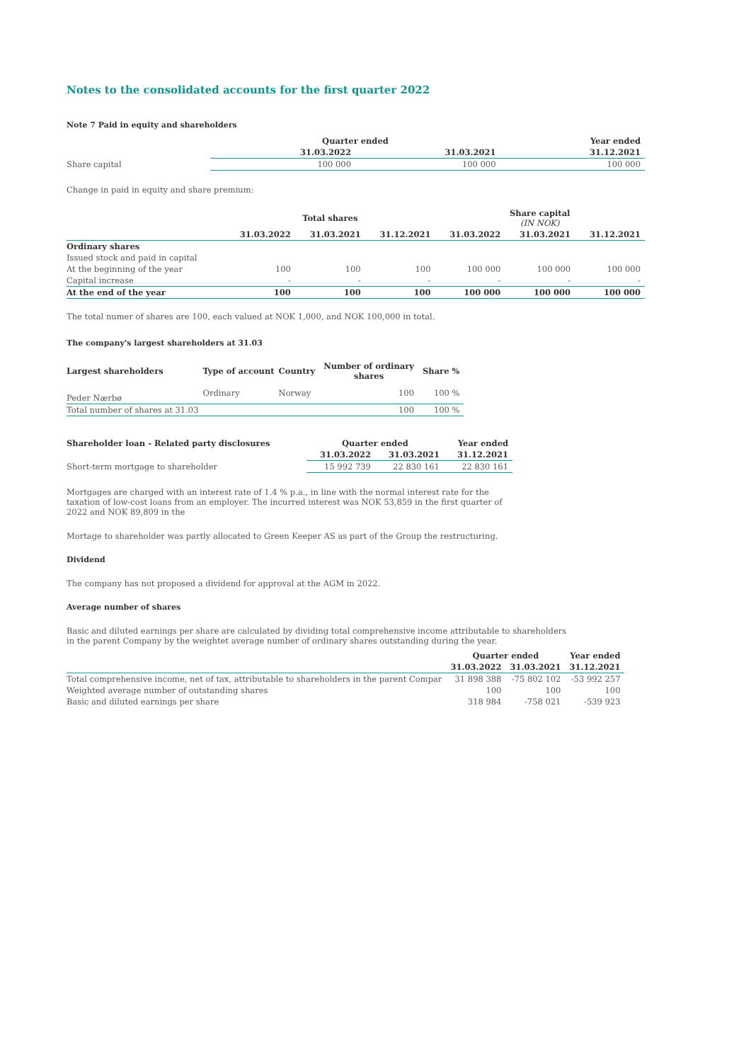Notes to the consolidated accounts for the first quarter 2022
Note 7 Paid in equity and shareholders
| | Quarter ended | | Year ended |
| --- | --- | --- | --- |
| | 31.03.2022 | 31.03.2021 | 31.12.2021 |
| Share capital | 100 000 | 100 000 | 100 000 |
Change in paid in equity and share premium:
| | Total shares | | | Share capital (IN NOK) | | |
| --- | --- | --- | --- | --- | --- | --- |
| | 31.03.2022 | 31.03.2021 | 31.12.2021 | 31.03.2022 | 31.03.2021 | 31.12.2021 |
| Ordinary shares | | | | | | |
| Issued stock and paid in capital | | | | | | |
| At the beginning of the year | 100 | 100 | 100 | 100 000 | 100 000 | 100 000 |
| Capital increase | - | - | - | - | - | - |
| At the end of the year | 100 | 100 | 100 | 100 000 | 100 000 | 100 000 |
The total numer of shares are 100, each valued at NOK 1,000, and NOK 100,000 in total.
The company's largest shareholders at 31.03
| Largest shareholders | Type of account | Country | Number of ordinary shares | Share % |
| --- | --- | --- | --- | --- |
| Peder Nærbø | Ordinary | Norway | 100 | 100 % |
| Total number of shares at 31.03 | | | 100 | 100 % |
| Shareholder loan - Related party disclosures | Quarter ended | | Year ended |
| --- | --- | --- | --- |
| | 31.03.2022 | 31.03.2021 | 31.12.2021 |
| Short-term mortgage to shareholder | 15 992 739 | 22 830 161 | 22 830 161 |
Mortgages are charged with an interest rate of 1.4 % p.a., in line with the normal interest rate for the taxation of low-cost loans from an employer. The incurred interest was NOK 53,859 in the first quarter of 2022 and NOK 89,809 in the
Mortage to shareholder was partly allocated to Green Keeper AS as part of the Group the restructuring.
Dividend
The company has not proposed a dividend for approval at the AGM in 2022.
Average number of shares
Basic and diluted earnings per share are calculated by dividing total comprehensive income attributable to shareholders in the parent Company by the weightet average number of ordinary shares outstanding during the year.
| | Quarter ended | | Year ended |
| --- | --- | --- | --- |
| | 31.03.2022 | 31.03.2021 | 31.12.2021 |
| Total comprehensive income, net of tax, attributable to shareholders in the parent Compar | 31 898 388 | -75 802 102 | -53 992 257 |
| Weighted average number of outstanding shares | 100 | 100 | 100 |
| Basic and diluted earnings per share | 318 984 | -758 021 | -539 923 |